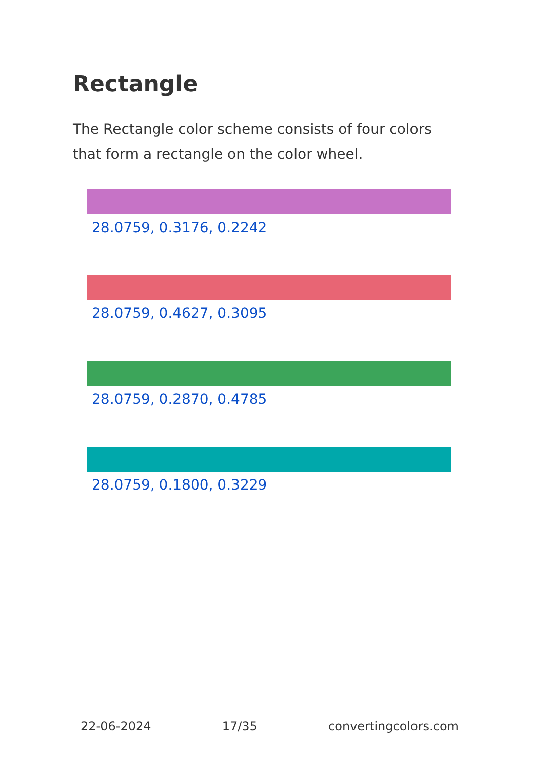Rectangle
The Rectangle color scheme consists of four colors that form a rectangle on the color wheel.
28.0759, 0.3176, 0.2242
28.0759, 0.4627, 0.3095
28.0759, 0.2870, 0.4785
28.0759, 0.1800, 0.3229
22-06-2024 17/35 convertingcolors.com